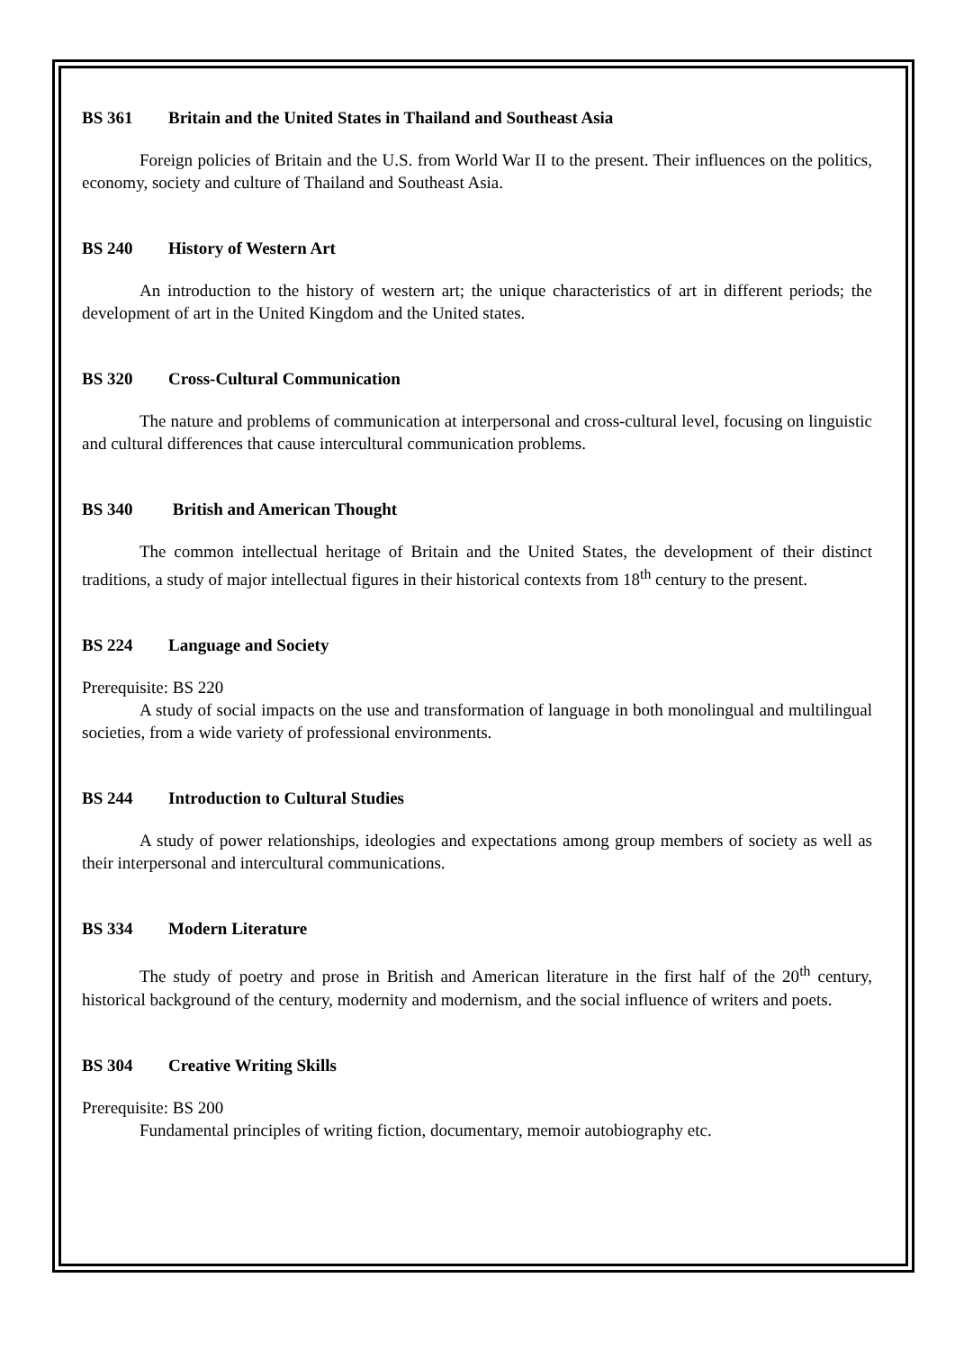BS 361 Britain and the United States in Thailand and Southeast Asia
Foreign policies of Britain and the U.S. from World War II to the present. Their influences on the politics, economy, society and culture of Thailand and Southeast Asia.
BS 240 History of Western Art
An introduction to the history of western art; the unique characteristics of art in different periods; the development of art in the United Kingdom and the United states.
BS 320 Cross-Cultural Communication
The nature and problems of communication at interpersonal and cross-cultural level, focusing on linguistic and cultural differences that cause intercultural communication problems.
BS 340 British and American Thought
The common intellectual heritage of Britain and the United States, the development of their distinct traditions, a study of major intellectual figures in their historical contexts from 18<sup>th</sup> century to the present.
BS 224 Language and Society
Prerequisite: BS 220
A study of social impacts on the use and transformation of language in both monolingual and multilingual societies, from a wide variety of professional environments.
BS 244 Introduction to Cultural Studies
A study of power relationships, ideologies and expectations among group members of society as well as their interpersonal and intercultural communications.
BS 334 Modern Literature
The study of poetry and prose in British and American literature in the first half of the 20<sup>th</sup> century, historical background of the century, modernity and modernism, and the social influence of writers and poets.
BS 304 Creative Writing Skills
Prerequisite: BS 200
Fundamental principles of writing fiction, documentary, memoir autobiography etc.